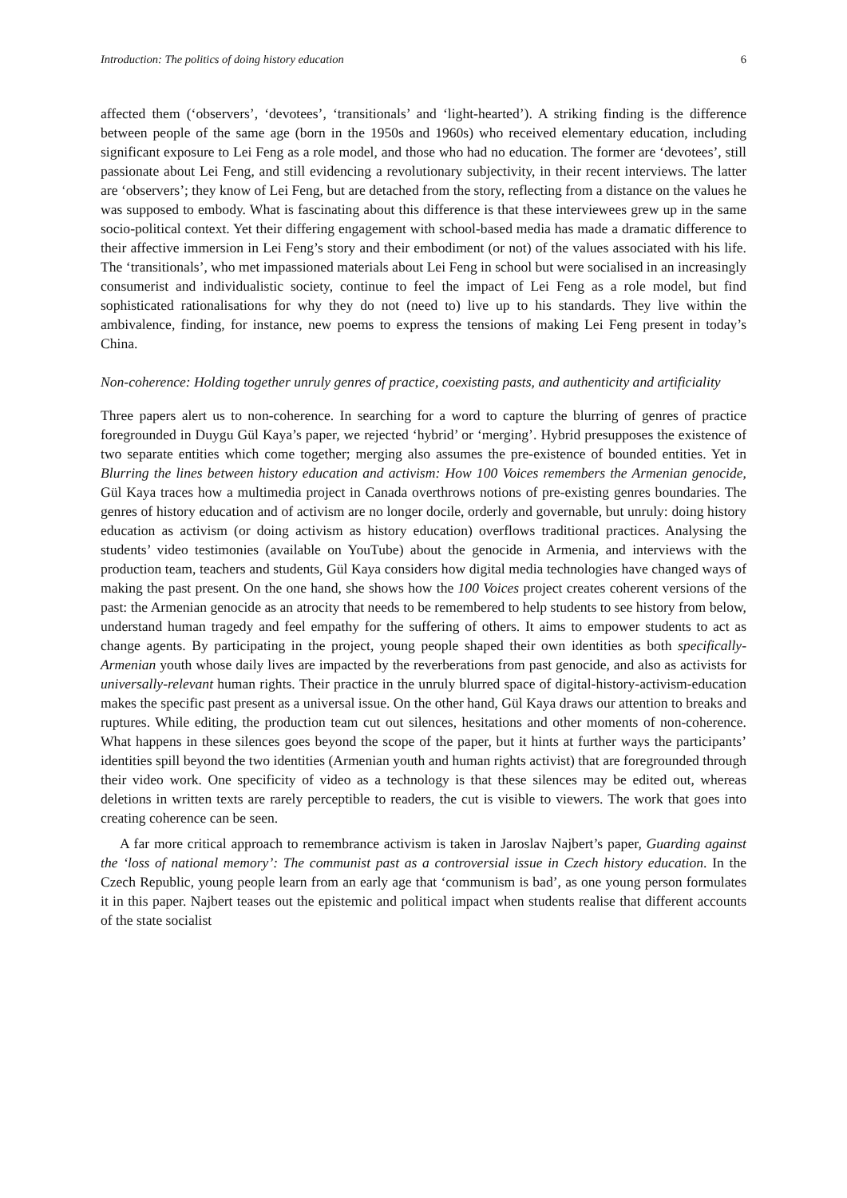Introduction: The politics of doing history education 6
affected them (‘observers’, ‘devotees’, ‘transitionals’ and ‘light-hearted’). A striking finding is the difference between people of the same age (born in the 1950s and 1960s) who received elementary education, including significant exposure to Lei Feng as a role model, and those who had no education. The former are ‘devotees’, still passionate about Lei Feng, and still evidencing a revolutionary subjectivity, in their recent interviews. The latter are ‘observers’; they know of Lei Feng, but are detached from the story, reflecting from a distance on the values he was supposed to embody. What is fascinating about this difference is that these interviewees grew up in the same socio-political context. Yet their differing engagement with school-based media has made a dramatic difference to their affective immersion in Lei Feng’s story and their embodiment (or not) of the values associated with his life. The ‘transitionals’, who met impassioned materials about Lei Feng in school but were socialised in an increasingly consumerist and individualistic society, continue to feel the impact of Lei Feng as a role model, but find sophisticated rationalisations for why they do not (need to) live up to his standards. They live within the ambivalence, finding, for instance, new poems to express the tensions of making Lei Feng present in today’s China.
Non-coherence: Holding together unruly genres of practice, coexisting pasts, and authenticity and artificiality
Three papers alert us to non-coherence. In searching for a word to capture the blurring of genres of practice foregrounded in Duygu Gül Kaya’s paper, we rejected ‘hybrid’ or ‘merging’. Hybrid presupposes the existence of two separate entities which come together; merging also assumes the pre-existence of bounded entities. Yet in Blurring the lines between history education and activism: How 100 Voices remembers the Armenian genocide, Gül Kaya traces how a multimedia project in Canada overthrows notions of pre-existing genres boundaries. The genres of history education and of activism are no longer docile, orderly and governable, but unruly: doing history education as activism (or doing activism as history education) overflows traditional practices. Analysing the students’ video testimonies (available on YouTube) about the genocide in Armenia, and interviews with the production team, teachers and students, Gül Kaya considers how digital media technologies have changed ways of making the past present. On the one hand, she shows how the 100 Voices project creates coherent versions of the past: the Armenian genocide as an atrocity that needs to be remembered to help students to see history from below, understand human tragedy and feel empathy for the suffering of others. It aims to empower students to act as change agents. By participating in the project, young people shaped their own identities as both specifically-Armenian youth whose daily lives are impacted by the reverberations from past genocide, and also as activists for universally-relevant human rights. Their practice in the unruly blurred space of digital-history-activism-education makes the specific past present as a universal issue. On the other hand, Gül Kaya draws our attention to breaks and ruptures. While editing, the production team cut out silences, hesitations and other moments of non-coherence. What happens in these silences goes beyond the scope of the paper, but it hints at further ways the participants’ identities spill beyond the two identities (Armenian youth and human rights activist) that are foregrounded through their video work. One specificity of video as a technology is that these silences may be edited out, whereas deletions in written texts are rarely perceptible to readers, the cut is visible to viewers. The work that goes into creating coherence can be seen.
A far more critical approach to remembrance activism is taken in Jaroslav Najbert’s paper, Guarding against the ‘loss of national memory’: The communist past as a controversial issue in Czech history education. In the Czech Republic, young people learn from an early age that ‘communism is bad’, as one young person formulates it in this paper. Najbert teases out the epistemic and political impact when students realise that different accounts of the state socialist